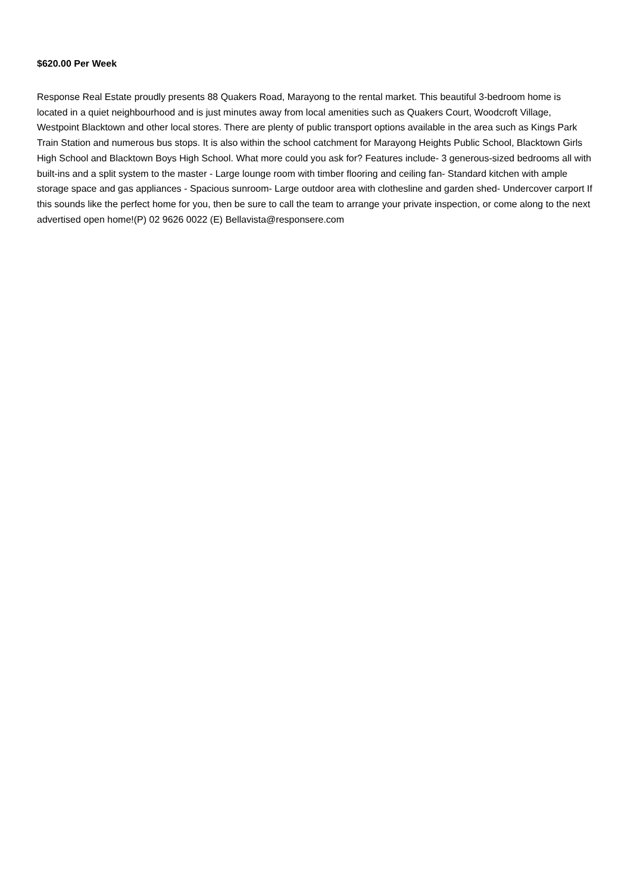$620.00 Per Week
Response Real Estate proudly presents 88 Quakers Road, Marayong to the rental market. This beautiful 3-bedroom home is located in a quiet neighbourhood and is just minutes away from local amenities such as Quakers Court, Woodcroft Village, Westpoint Blacktown and other local stores. There are plenty of public transport options available in the area such as Kings Park Train Station and numerous bus stops. It is also within the school catchment for Marayong Heights Public School, Blacktown Girls High School and Blacktown Boys High School. What more could you ask for? Features include- 3 generous-sized bedrooms all with built-ins and a split system to the master - Large lounge room with timber flooring and ceiling fan- Standard kitchen with ample storage space and gas appliances - Spacious sunroom- Large outdoor area with clothesline and garden shed- Undercover carport If this sounds like the perfect home for you, then be sure to call the team to arrange your private inspection, or come along to the next advertised open home!(P) 02 9626 0022 (E) Bellavista@responsere.com